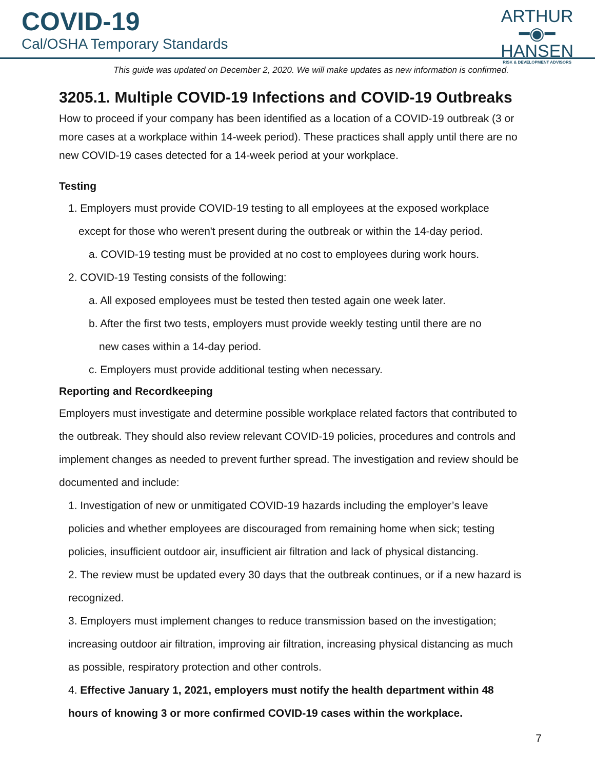COVID-19
Cal/OSHA Temporary Standards
ARTHUR
━◉━
HANSEN
RISK & DEVELOPMENT ADVISORS
This guide was updated on December 2, 2020. We will make updates as new information is confirmed.
3205.1. Multiple COVID-19 Infections and COVID-19 Outbreaks
How to proceed if your company has been identified as a location of a COVID-19 outbreak (3 or more cases at a workplace within 14-week period). These practices shall apply until there are no new COVID-19 cases detected for a 14-week period at your workplace.
Testing
1. Employers must provide COVID-19 testing to all employees at the exposed workplace
except for those who weren't present during the outbreak or within the 14-day period.
a. COVID-19 testing must be provided at no cost to employees during work hours.
2. COVID-19 Testing consists of the following:
a. All exposed employees must be tested then tested again one week later.
b. After the first two tests, employers must provide weekly testing until there are no
new cases within a 14-day period.
c. Employers must provide additional testing when necessary.
Reporting and Recordkeeping
Employers must investigate and determine possible workplace related factors that contributed to the outbreak. They should also review relevant COVID-19 policies, procedures and controls and implement changes as needed to prevent further spread. The investigation and review should be documented and include:
1. Investigation of new or unmitigated COVID-19 hazards including the employer’s leave policies and whether employees are discouraged from remaining home when sick; testing policies, insufficient outdoor air, insufficient air filtration and lack of physical distancing.
2. The review must be updated every 30 days that the outbreak continues, or if a new hazard is recognized.
3. Employers must implement changes to reduce transmission based on the investigation; increasing outdoor air filtration, improving air filtration, increasing physical distancing as much as possible, respiratory protection and other controls.
4. Effective January 1, 2021, employers must notify the health department within 48 hours of knowing 3 or more confirmed COVID-19 cases within the workplace.
7